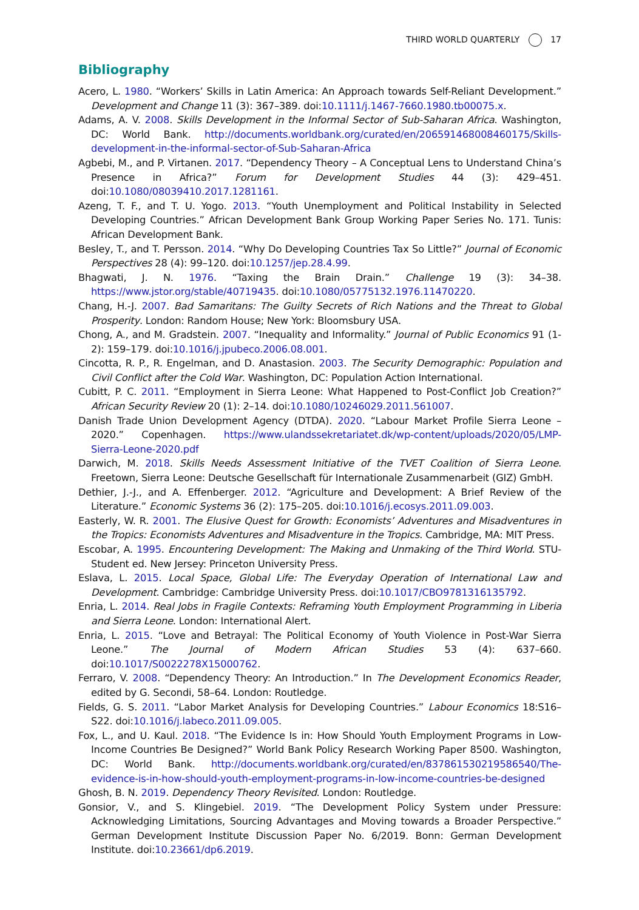THIRD WORLD QUARTERLY 17
Bibliography
Acero, L. 1980. “Workers’ Skills in Latin America: An Approach towards Self-Reliant Development.” Development and Change 11 (3): 367–389. doi:10.1111/j.1467-7660.1980.tb00075.x.
Adams, A. V. 2008. Skills Development in the Informal Sector of Sub-Saharan Africa. Washington, DC: World Bank. http://documents.worldbank.org/curated/en/206591468008460175/Skills-development-in-the-informal-sector-of-Sub-Saharan-Africa
Agbebi, M., and P. Virtanen. 2017. “Dependency Theory – A Conceptual Lens to Understand China’s Presence in Africa?” Forum for Development Studies 44 (3): 429–451. doi:10.1080/08039410.2017.1281161.
Azeng, T. F., and T. U. Yogo. 2013. “Youth Unemployment and Political Instability in Selected Developing Countries.” African Development Bank Group Working Paper Series No. 171. Tunis: African Development Bank.
Besley, T., and T. Persson. 2014. “Why Do Developing Countries Tax So Little?” Journal of Economic Perspectives 28 (4): 99–120. doi:10.1257/jep.28.4.99.
Bhagwati, J. N. 1976. “Taxing the Brain Drain.” Challenge 19 (3): 34–38. https://www.jstor.org/stable/40719435. doi:10.1080/05775132.1976.11470220.
Chang, H.-J. 2007. Bad Samaritans: The Guilty Secrets of Rich Nations and the Threat to Global Prosperity. London: Random House; New York: Bloomsbury USA.
Chong, A., and M. Gradstein. 2007. “Inequality and Informality.” Journal of Public Economics 91 (1-2): 159–179. doi:10.1016/j.jpubeco.2006.08.001.
Cincotta, R. P., R. Engelman, and D. Anastasion. 2003. The Security Demographic: Population and Civil Conflict after the Cold War. Washington, DC: Population Action International.
Cubitt, P. C. 2011. “Employment in Sierra Leone: What Happened to Post-Conflict Job Creation?” African Security Review 20 (1): 2–14. doi:10.1080/10246029.2011.561007.
Danish Trade Union Development Agency (DTDA). 2020. “Labour Market Profile Sierra Leone – 2020.” Copenhagen. https://www.ulandssekretariatet.dk/wp-content/uploads/2020/05/LMP-Sierra-Leone-2020.pdf
Darwich, M. 2018. Skills Needs Assessment Initiative of the TVET Coalition of Sierra Leone. Freetown, Sierra Leone: Deutsche Gesellschaft für Internationale Zusammenarbeit (GIZ) GmbH.
Dethier, J.-J., and A. Effenberger. 2012. “Agriculture and Development: A Brief Review of the Literature.” Economic Systems 36 (2): 175–205. doi:10.1016/j.ecosys.2011.09.003.
Easterly, W. R. 2001. The Elusive Quest for Growth: Economists’ Adventures and Misadventures in the Tropics: Economists Adventures and Misadventure in the Tropics. Cambridge, MA: MIT Press.
Escobar, A. 1995. Encountering Development: The Making and Unmaking of the Third World. STU-Student ed. New Jersey: Princeton University Press.
Eslava, L. 2015. Local Space, Global Life: The Everyday Operation of International Law and Development. Cambridge: Cambridge University Press. doi:10.1017/CBO9781316135792.
Enria, L. 2014. Real Jobs in Fragile Contexts: Reframing Youth Employment Programming in Liberia and Sierra Leone. London: International Alert.
Enria, L. 2015. “Love and Betrayal: The Political Economy of Youth Violence in Post-War Sierra Leone.” The Journal of Modern African Studies 53 (4): 637–660. doi:10.1017/S0022278X15000762.
Ferraro, V. 2008. “Dependency Theory: An Introduction.” In The Development Economics Reader, edited by G. Secondi, 58–64. London: Routledge.
Fields, G. S. 2011. “Labor Market Analysis for Developing Countries.” Labour Economics 18:S16–S22. doi:10.1016/j.labeco.2011.09.005.
Fox, L., and U. Kaul. 2018. “The Evidence Is in: How Should Youth Employment Programs in Low-Income Countries Be Designed?” World Bank Policy Research Working Paper 8500. Washington, DC: World Bank. http://documents.worldbank.org/curated/en/837861530219586540/The-evidence-is-in-how-should-youth-employment-programs-in-low-income-countries-be-designed
Ghosh, B. N. 2019. Dependency Theory Revisited. London: Routledge.
Gonsior, V., and S. Klingebiel. 2019. “The Development Policy System under Pressure: Acknowledging Limitations, Sourcing Advantages and Moving towards a Broader Perspective.” German Development Institute Discussion Paper No. 6/2019. Bonn: German Development Institute. doi:10.23661/dp6.2019.